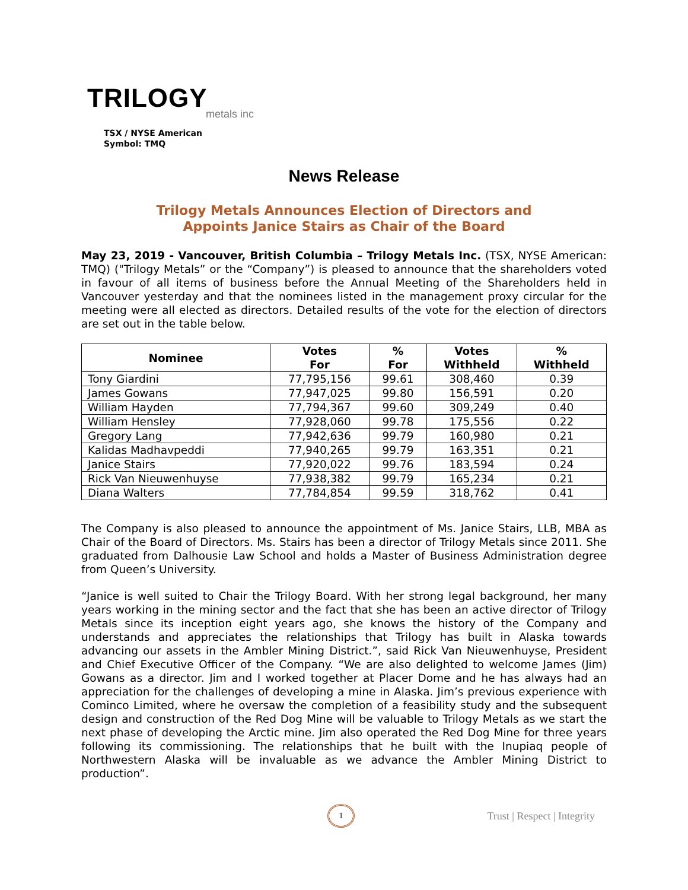TRILOGY
metals inc
TSX / NYSE American
Symbol: TMQ
News Release
Trilogy Metals Announces Election of Directors and
Appoints Janice Stairs as Chair of the Board
May 23, 2019 - Vancouver, British Columbia – Trilogy Metals Inc. (TSX, NYSE American: TMQ) ("Trilogy Metals” or the “Company”) is pleased to announce that the shareholders voted in favour of all items of business before the Annual Meeting of the Shareholders held in Vancouver yesterday and that the nominees listed in the management proxy circular for the meeting were all elected as directors. Detailed results of the vote for the election of directors are set out in the table below.
| Nominee | Votes For | % For | Votes Withheld | % Withheld |
| --- | --- | --- | --- | --- |
| Tony Giardini | 77,795,156 | 99.61 | 308,460 | 0.39 |
| James Gowans | 77,947,025 | 99.80 | 156,591 | 0.20 |
| William Hayden | 77,794,367 | 99.60 | 309,249 | 0.40 |
| William Hensley | 77,928,060 | 99.78 | 175,556 | 0.22 |
| Gregory Lang | 77,942,636 | 99.79 | 160,980 | 0.21 |
| Kalidas Madhavpeddi | 77,940,265 | 99.79 | 163,351 | 0.21 |
| Janice Stairs | 77,920,022 | 99.76 | 183,594 | 0.24 |
| Rick Van Nieuwenhuyse | 77,938,382 | 99.79 | 165,234 | 0.21 |
| Diana Walters | 77,784,854 | 99.59 | 318,762 | 0.41 |
The Company is also pleased to announce the appointment of Ms. Janice Stairs, LLB, MBA as Chair of the Board of Directors. Ms. Stairs has been a director of Trilogy Metals since 2011. She graduated from Dalhousie Law School and holds a Master of Business Administration degree from Queen’s University.
“Janice is well suited to Chair the Trilogy Board. With her strong legal background, her many years working in the mining sector and the fact that she has been an active director of Trilogy Metals since its inception eight years ago, she knows the history of the Company and understands and appreciates the relationships that Trilogy has built in Alaska towards advancing our assets in the Ambler Mining District.”, said Rick Van Nieuwenhuyse, President and Chief Executive Officer of the Company. “We are also delighted to welcome James (Jim) Gowans as a director. Jim and I worked together at Placer Dome and he has always had an appreciation for the challenges of developing a mine in Alaska. Jim’s previous experience with Cominco Limited, where he oversaw the completion of a feasibility study and the subsequent design and construction of the Red Dog Mine will be valuable to Trilogy Metals as we start the next phase of developing the Arctic mine. Jim also operated the Red Dog Mine for three years following its commissioning. The relationships that he built with the Inupiaq people of Northwestern Alaska will be invaluable as we advance the Ambler Mining District to production”.
1
Trust | Respect | Integrity